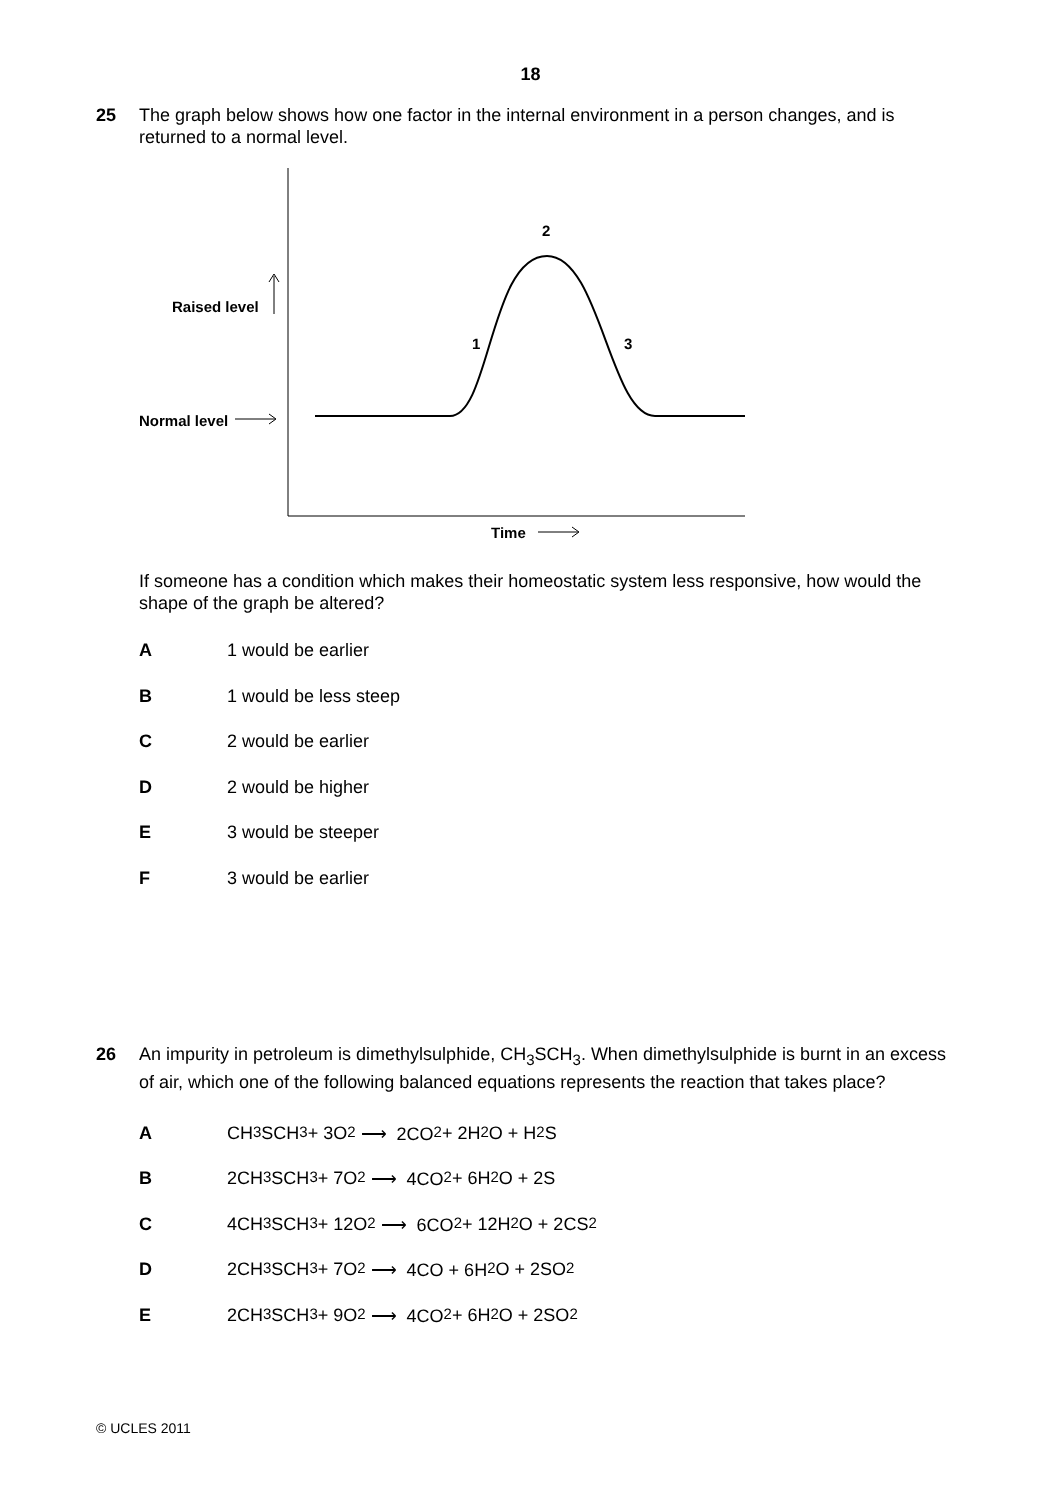18
25 The graph below shows how one factor in the internal environment in a person changes, and is returned to a normal level.
Raised level
Normal level
2
1 3
Time
If someone has a condition which makes their homeostatic system less responsive, how would the shape of the graph be altered?
A 1 would be earlier
B 1 would be less steep
C 2 would be earlier
D 2 would be higher
E 3 would be steeper
F 3 would be earlier
26 An impurity in petroleum is dimethylsulphide, CH<sub>3</sub>SCH<sub>3</sub>. When dimethylsulphide is burnt in an excess of air, which one of the following balanced equations represents the reaction that takes place?
A CH<sub>3</sub>SCH<sub>3</sub> + 3O<sub>2</sub> ⟶ 2CO<sub>2</sub> + 2H<sub>2</sub>O + H<sub>2</sub>S
B 2CH<sub>3</sub>SCH<sub>3</sub> + 7O<sub>2</sub> ⟶ 4CO<sub>2</sub> + 6H<sub>2</sub>O + 2S
C 4CH<sub>3</sub>SCH<sub>3</sub> + 12O<sub>2</sub> ⟶ 6CO<sub>2</sub> + 12H<sub>2</sub>O + 2CS<sub>2</sub>
D 2CH<sub>3</sub>SCH<sub>3</sub> + 7O<sub>2</sub> ⟶ 4CO + 6H<sub>2</sub>O + 2SO<sub>2</sub>
E 2CH<sub>3</sub>SCH<sub>3</sub> + 9O<sub>2</sub> ⟶ 4CO<sub>2</sub> + 6H<sub>2</sub>O + 2SO<sub>2</sub>
© UCLES 2011